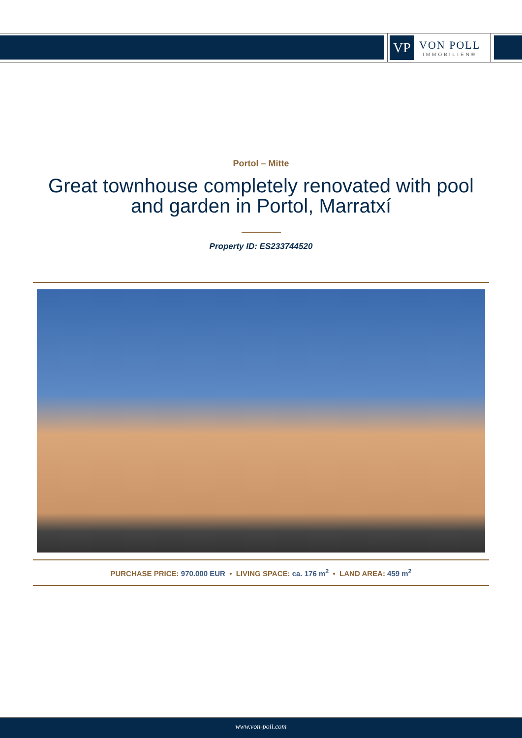VP
VON POLL
IMMOBILIEN®
Portol – Mitte
Great townhouse completely renovated with pool and garden in Portol, Marratxí
Property ID: ES233744520
PURCHASE PRICE: 970.000 EUR • LIVING SPACE: ca. 176 m<sup>2</sup> • LAND AREA: 459 m<sup>2</sup>
www.von-poll.com